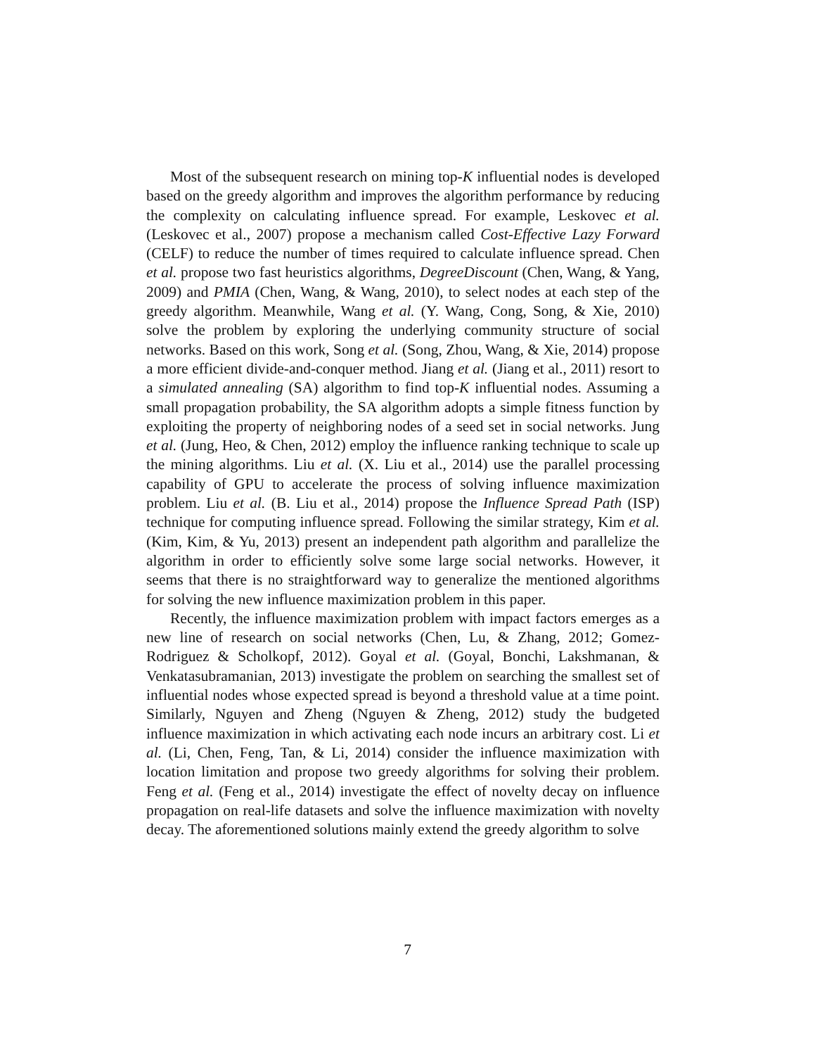Most of the subsequent research on mining top-K influential nodes is developed based on the greedy algorithm and improves the algorithm performance by reducing the complexity on calculating influence spread. For example, Leskovec et al. (Leskovec et al., 2007) propose a mechanism called Cost-Effective Lazy Forward (CELF) to reduce the number of times required to calculate influence spread. Chen et al. propose two fast heuristics algorithms, DegreeDiscount (Chen, Wang, & Yang, 2009) and PMIA (Chen, Wang, & Wang, 2010), to select nodes at each step of the greedy algorithm. Meanwhile, Wang et al. (Y. Wang, Cong, Song, & Xie, 2010) solve the problem by exploring the underlying community structure of social networks. Based on this work, Song et al. (Song, Zhou, Wang, & Xie, 2014) propose a more efficient divide-and-conquer method. Jiang et al. (Jiang et al., 2011) resort to a simulated annealing (SA) algorithm to find top-K influential nodes. Assuming a small propagation probability, the SA algorithm adopts a simple fitness function by exploiting the property of neighboring nodes of a seed set in social networks. Jung et al. (Jung, Heo, & Chen, 2012) employ the influence ranking technique to scale up the mining algorithms. Liu et al. (X. Liu et al., 2014) use the parallel processing capability of GPU to accelerate the process of solving influence maximization problem. Liu et al. (B. Liu et al., 2014) propose the Influence Spread Path (ISP) technique for computing influence spread. Following the similar strategy, Kim et al. (Kim, Kim, & Yu, 2013) present an independent path algorithm and parallelize the algorithm in order to efficiently solve some large social networks. However, it seems that there is no straightforward way to generalize the mentioned algorithms for solving the new influence maximization problem in this paper.
Recently, the influence maximization problem with impact factors emerges as a new line of research on social networks (Chen, Lu, & Zhang, 2012; Gomez-Rodriguez & Scholkopf, 2012). Goyal et al. (Goyal, Bonchi, Lakshmanan, & Venkatasubramanian, 2013) investigate the problem on searching the smallest set of influential nodes whose expected spread is beyond a threshold value at a time point. Similarly, Nguyen and Zheng (Nguyen & Zheng, 2012) study the budgeted influence maximization in which activating each node incurs an arbitrary cost. Li et al. (Li, Chen, Feng, Tan, & Li, 2014) consider the influence maximization with location limitation and propose two greedy algorithms for solving their problem. Feng et al. (Feng et al., 2014) investigate the effect of novelty decay on influence propagation on real-life datasets and solve the influence maximization with novelty decay. The aforementioned solutions mainly extend the greedy algorithm to solve
7